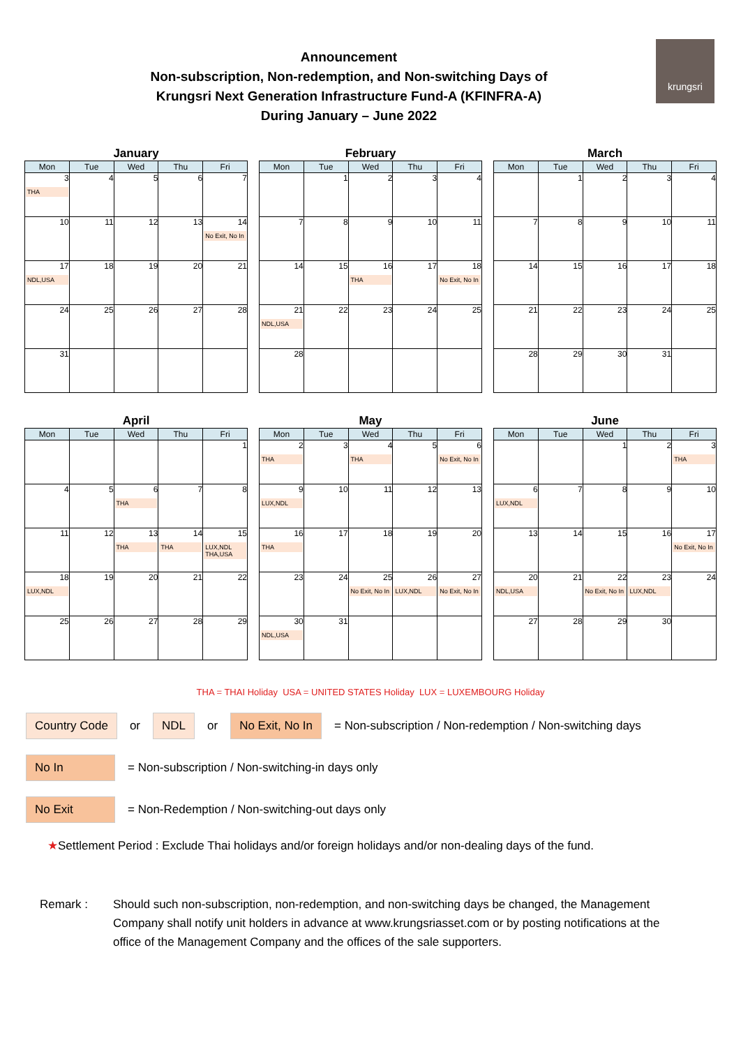Announcement
Non-subscription, Non-redemption, and Non-switching Days of
Krungsri Next Generation Infrastructure Fund-A (KFINFRA-A)
During January – June 2022
krungsri
January
| Mon | Tue | Wed | Thu | Fri |
| --- | --- | --- | --- | --- |
| 3 THA | 4 | 5 | 6 | 7 |
| 10 | 11 | 12 | 13 | 14 No Exit, No In |
| 17 NDL,USA | 18 | 19 | 20 | 21 |
| 24 | 25 | 26 | 27 | 28 |
| 31 | | | | |
February
| Mon | Tue | Wed | Thu | Fri |
| --- | --- | --- | --- | --- |
| | 1 | 2 | 3 | 4 |
| 7 | 8 | 9 | 10 | 11 |
| 14 | 15 | 16 THA | 17 | 18 No Exit, No In |
| 21 NDL,USA | 22 | 23 | 24 | 25 |
| 28 | | | | |
March
| Mon | Tue | Wed | Thu | Fri |
| --- | --- | --- | --- | --- |
| | 1 | 2 | 3 | 4 |
| 7 | 8 | 9 | 10 | 11 |
| 14 | 15 | 16 | 17 | 18 |
| 21 | 22 | 23 | 24 | 25 |
| 28 | 29 | 30 | 31 | |
April
| Mon | Tue | Wed | Thu | Fri |
| --- | --- | --- | --- | --- |
| | | | | 1 |
| 4 | 5 | 6 THA | 7 | 8 |
| 11 | 12 | 13 THA | 14 THA | 15 LUX,NDL THA,USA |
| 18 LUX,NDL | 19 | 20 | 21 | 22 |
| 25 | 26 | 27 | 28 | 29 |
May
| Mon | Tue | Wed | Thu | Fri |
| --- | --- | --- | --- | --- |
| 2 THA | 3 | 4 THA | 5 | 6 No Exit, No In |
| 9 LUX,NDL | 10 | 11 | 12 | 13 |
| 16 THA | 17 | 18 | 19 | 20 |
| 23 | 24 | 25 No Exit, No In | 26 LUX,NDL | 27 No Exit, No In |
| 30 NDL,USA | 31 | | | |
June
| Mon | Tue | Wed | Thu | Fri |
| --- | --- | --- | --- | --- |
| | | 1 | 2 | 3 THA |
| 6 LUX,NDL | 7 | 8 | 9 | 10 |
| 13 | 14 | 15 | 16 | 17 No Exit, No In |
| 20 NDL,USA | 21 | 22 No Exit, No In | 23 LUX,NDL | 24 |
| 27 | 28 | 29 | 30 | |
THA = THAI Holiday USA = UNITED STATES Holiday LUX = LUXEMBOURG Holiday
Country Code or NDL or No Exit, No In = Non-subscription / Non-redemption / Non-switching days
No In = Non-subscription / Non-switching-in days only
No Exit = Non-Redemption / Non-switching-out days only
★Settlement Period : Exclude Thai holidays and/or foreign holidays and/or non-dealing days of the fund.
Remark : Should such non-subscription, non-redemption, and non-switching days be changed, the Management Company shall notify unit holders in advance at www.krungsriasset.com or by posting notifications at the office of the Management Company and the offices of the sale supporters.